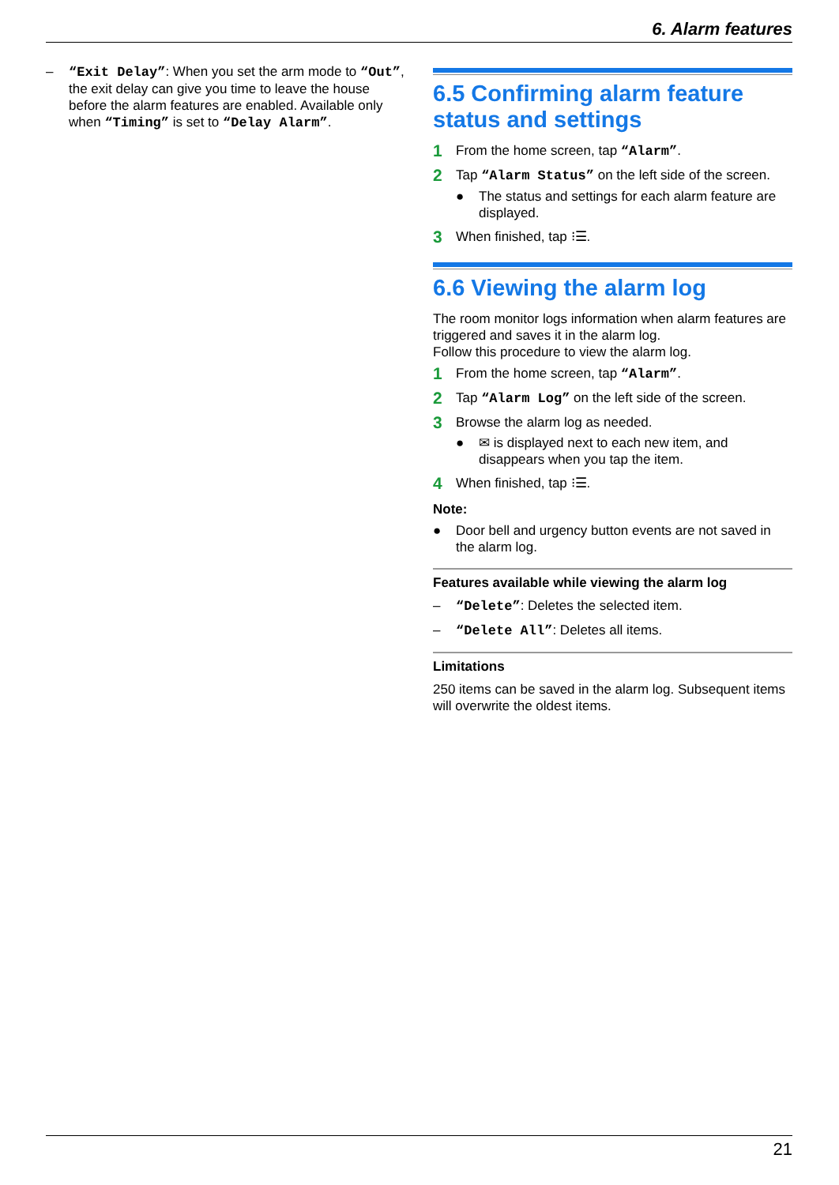6. Alarm features
– “Exit Delay”: When you set the arm mode to “Out”, the exit delay can give you time to leave the house before the alarm features are enabled. Available only when “Timing” is set to “Delay Alarm”.
6.5 Confirming alarm feature status and settings
1 From the home screen, tap “Alarm”.
2 Tap “Alarm Status” on the left side of the screen.
● The status and settings for each alarm feature are displayed.
3 When finished, tap ⁝☰.
6.6 Viewing the alarm log
The room monitor logs information when alarm features are triggered and saves it in the alarm log.
Follow this procedure to view the alarm log.
1 From the home screen, tap “Alarm”.
2 Tap “Alarm Log” on the left side of the screen.
3 Browse the alarm log as needed.
● ✉ is displayed next to each new item, and disappears when you tap the item.
4 When finished, tap ⁝☰.
Note:
● Door bell and urgency button events are not saved in the alarm log.
Features available while viewing the alarm log
– “Delete”: Deletes the selected item.
– “Delete All”: Deletes all items.
Limitations
250 items can be saved in the alarm log. Subsequent items will overwrite the oldest items.
21